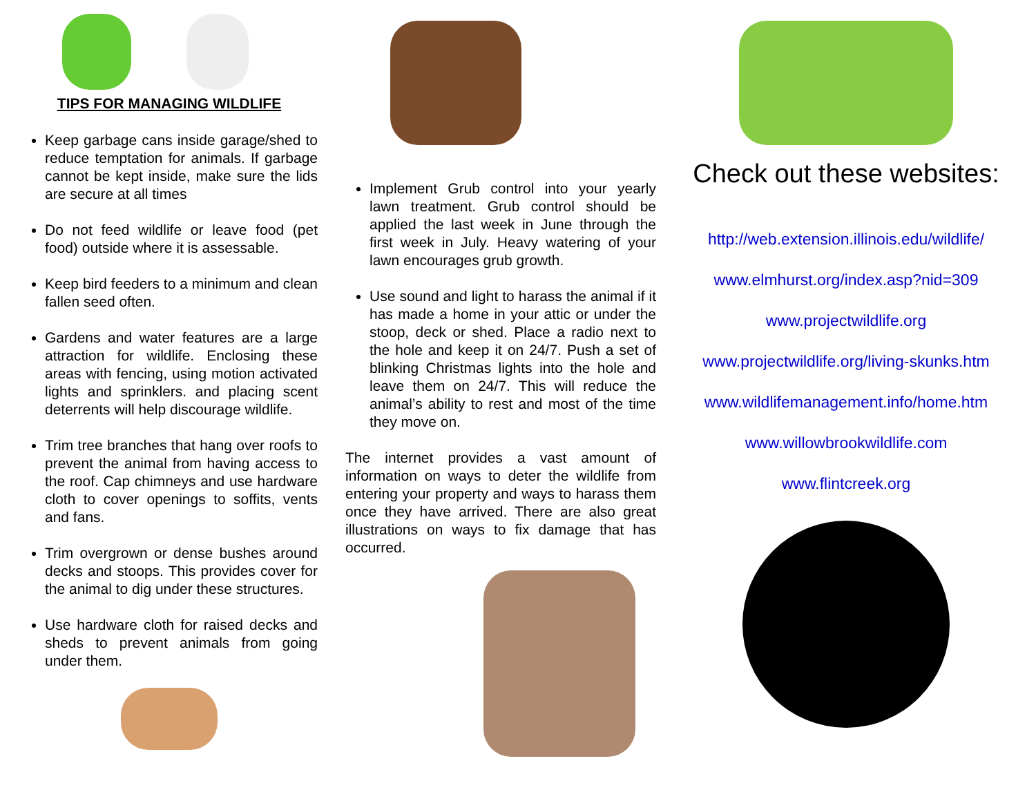TIPS FOR MANAGING WILDLIFE
Keep garbage cans inside garage/shed to reduce temptation for animals. If garbage cannot be kept inside, make sure the lids are secure at all times
Do not feed wildlife or leave food (pet food) outside where it is assessable.
Keep bird feeders to a minimum and clean fallen seed often.
Gardens and water features are a large attraction for wildlife. Enclosing these areas with fencing, using motion activated lights and sprinklers. and placing scent deterrents will help discourage wildlife.
Trim tree branches that hang over roofs to prevent the animal from having access to the roof. Cap chimneys and use hardware cloth to cover openings to soffits, vents and fans.
Trim overgrown or dense bushes around decks and stoops. This provides cover for the animal to dig under these structures.
Use hardware cloth for raised decks and sheds to prevent animals from going under them.
Implement Grub control into your yearly lawn treatment. Grub control should be applied the last week in June through the first week in July. Heavy watering of your lawn encourages grub growth.
Use sound and light to harass the animal if it has made a home in your attic or under the stoop, deck or shed. Place a radio next to the hole and keep it on 24/7. Push a set of blinking Christmas lights into the hole and leave them on 24/7. This will reduce the animal’s ability to rest and most of the time they move on.
The internet provides a vast amount of information on ways to deter the wildlife from entering your property and ways to harass them once they have arrived. There are also great illustrations on ways to fix damage that has occurred.
Check out these websites:
http://web.extension.illinois.edu/wildlife/
www.elmhurst.org/index.asp?nid=309
www.projectwildlife.org
www.projectwildlife.org/living-skunks.htm
www.wildlifemanagement.info/home.htm
www.willowbrookwildlife.com
www.flintcreek.org